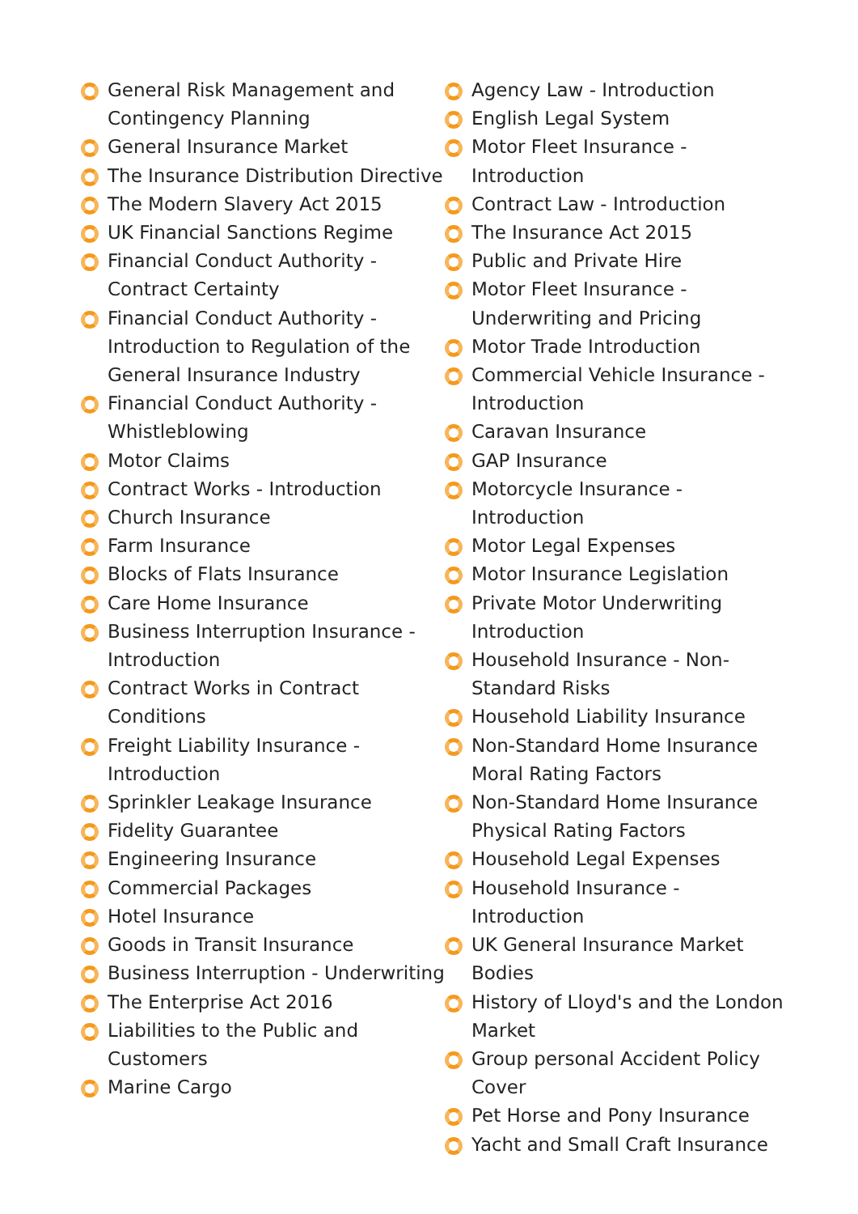General Risk Management and Contingency Planning
General Insurance Market
The Insurance Distribution Directive
The Modern Slavery Act 2015
UK Financial Sanctions Regime
Financial Conduct Authority - Contract Certainty
Financial Conduct Authority - Introduction to Regulation of the General Insurance Industry
Financial Conduct Authority - Whistleblowing
Motor Claims
Contract Works - Introduction
Church Insurance
Farm Insurance
Blocks of Flats Insurance
Care Home Insurance
Business Interruption Insurance - Introduction
Contract Works in Contract Conditions
Freight Liability Insurance - Introduction
Sprinkler Leakage Insurance
Fidelity Guarantee
Engineering Insurance
Commercial Packages
Hotel Insurance
Goods in Transit Insurance
Business Interruption - Underwriting
The Enterprise Act 2016
Liabilities to the Public and Customers
Marine Cargo
Agency Law - Introduction
English Legal System
Motor Fleet Insurance - Introduction
Contract Law - Introduction
The Insurance Act 2015
Public and Private Hire
Motor Fleet Insurance - Underwriting and Pricing
Motor Trade Introduction
Commercial Vehicle Insurance - Introduction
Caravan Insurance
GAP Insurance
Motorcycle Insurance - Introduction
Motor Legal Expenses
Motor Insurance Legislation
Private Motor Underwriting Introduction
Household Insurance - Non-Standard Risks
Household Liability Insurance
Non-Standard Home Insurance Moral Rating Factors
Non-Standard Home Insurance Physical Rating Factors
Household Legal Expenses
Household Insurance - Introduction
UK General Insurance Market Bodies
History of Lloyd's and the London Market
Group personal Accident Policy Cover
Pet Horse and Pony Insurance
Yacht and Small Craft Insurance